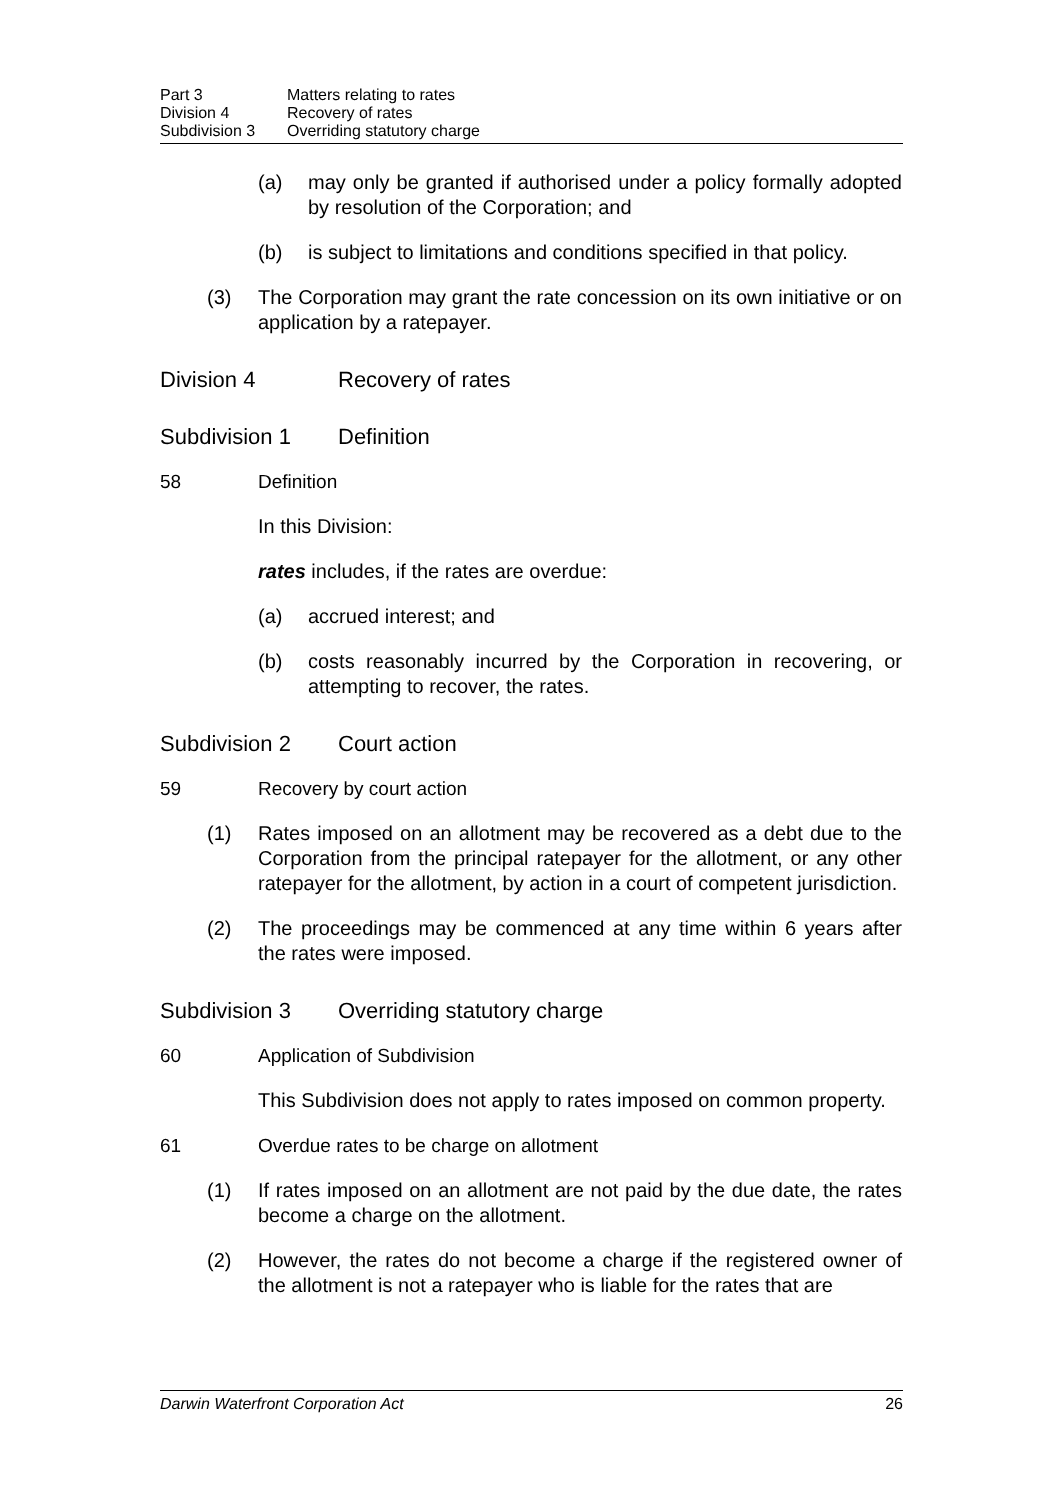Part 3 Matters relating to rates
Division 4 Recovery of rates
Subdivision 3 Overriding statutory charge
(a) may only be granted if authorised under a policy formally adopted by resolution of the Corporation; and
(b) is subject to limitations and conditions specified in that policy.
(3) The Corporation may grant the rate concession on its own initiative or on application by a ratepayer.
Division 4 Recovery of rates
Subdivision 1 Definition
58 Definition
In this Division:
rates includes, if the rates are overdue:
(a) accrued interest; and
(b) costs reasonably incurred by the Corporation in recovering, or attempting to recover, the rates.
Subdivision 2 Court action
59 Recovery by court action
(1) Rates imposed on an allotment may be recovered as a debt due to the Corporation from the principal ratepayer for the allotment, or any other ratepayer for the allotment, by action in a court of competent jurisdiction.
(2) The proceedings may be commenced at any time within 6 years after the rates were imposed.
Subdivision 3 Overriding statutory charge
60 Application of Subdivision
This Subdivision does not apply to rates imposed on common property.
61 Overdue rates to be charge on allotment
(1) If rates imposed on an allotment are not paid by the due date, the rates become a charge on the allotment.
(2) However, the rates do not become a charge if the registered owner of the allotment is not a ratepayer who is liable for the rates that are
Darwin Waterfront Corporation Act 26